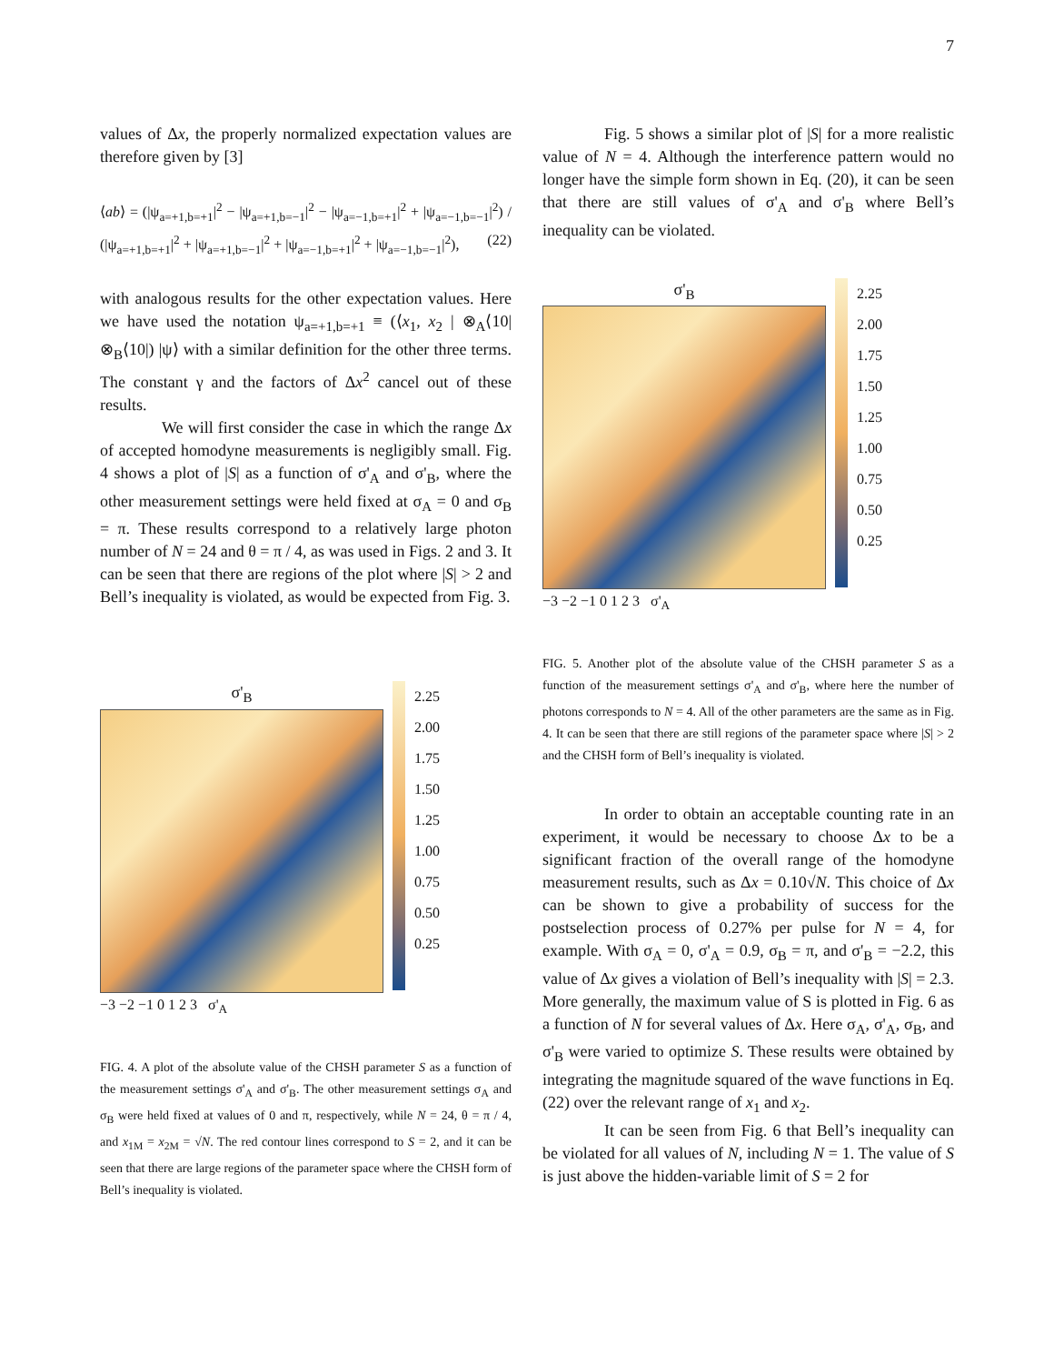7
values of Δx, the properly normalized expectation values are therefore given by [3]
⟨ab⟩ = (|ψ<sub>a=+1,b=+1</sub>|<sup>2</sup> − |ψ<sub>a=+1,b=−1</sub>|<sup>2</sup> − |ψ<sub>a=−1,b=+1</sub>|<sup>2</sup> + |ψ<sub>a=−1,b=−1</sub>|<sup>2</sup>) / (|ψ<sub>a=+1,b=+1</sub>|<sup>2</sup> + |ψ<sub>a=+1,b=−1</sub>|<sup>2</sup> + |ψ<sub>a=−1,b=+1</sub>|<sup>2</sup> + |ψ<sub>a=−1,b=−1</sub>|<sup>2</sup>), (22)
with analogous results for the other expectation values. Here we have used the notation ψ<sub>a=+1,b=+1</sub> ≡ (⟨x<sub>1</sub>, x<sub>2</sub> | ⊗<sub>A</sub>⟨10| ⊗<sub>B</sub>⟨10|) |ψ⟩ with a similar definition for the other three terms. The constant γ and the factors of Δx<sup>2</sup> cancel out of these results.
We will first consider the case in which the range Δx of accepted homodyne measurements is negligibly small. Fig. 4 shows a plot of |S| as a function of σ'<sub>A</sub> and σ'<sub>B</sub>, where the other measurement settings were held fixed at σ<sub>A</sub> = 0 and σ<sub>B</sub> = π. These results correspond to a relatively large photon number of N = 24 and θ = π / 4, as was used in Figs. 2 and 3. It can be seen that there are regions of the plot where |S| > 2 and Bell’s inequality is violated, as would be expected from Fig. 3.
σ'<sub>B</sub>
−3 −2 −1 0 1 2 3 σ'<sub>A</sub>
2.25
2.00
1.75
1.50
1.25
1.00
0.75
0.50
0.25
FIG. 4. A plot of the absolute value of the CHSH parameter S as a function of the measurement settings σ'<sub>A</sub> and σ'<sub>B</sub>. The other measurement settings σ<sub>A</sub> and σ<sub>B</sub> were held fixed at values of 0 and π, respectively, while N = 24, θ = π / 4, and x<sub>1M</sub> = x<sub>2M</sub> = √N. The red contour lines correspond to S = 2, and it can be seen that there are large regions of the parameter space where the CHSH form of Bell’s inequality is violated.
Fig. 5 shows a similar plot of |S| for a more realistic value of N = 4. Although the interference pattern would no longer have the simple form shown in Eq. (20), it can be seen that there are still values of σ'<sub>A</sub> and σ'<sub>B</sub> where Bell’s inequality can be violated.
σ'<sub>B</sub>
−3 −2 −1 0 1 2 3 σ'<sub>A</sub>
2.25
2.00
1.75
1.50
1.25
1.00
0.75
0.50
0.25
FIG. 5. Another plot of the absolute value of the CHSH parameter S as a function of the measurement settings σ'<sub>A</sub> and σ'<sub>B</sub>, where here the number of photons corresponds to N = 4. All of the other parameters are the same as in Fig. 4. It can be seen that there are still regions of the parameter space where |S| > 2 and the CHSH form of Bell’s inequality is violated.
In order to obtain an acceptable counting rate in an experiment, it would be necessary to choose Δx to be a significant fraction of the overall range of the homodyne measurement results, such as Δx = 0.10√N. This choice of Δx can be shown to give a probability of success for the postselection process of 0.27% per pulse for N = 4, for example. With σ<sub>A</sub> = 0, σ'<sub>A</sub> = 0.9, σ<sub>B</sub> = π, and σ'<sub>B</sub> = −2.2, this value of Δx gives a violation of Bell’s inequality with |S| = 2.3. More generally, the maximum value of S is plotted in Fig. 6 as a function of N for several values of Δx. Here σ<sub>A</sub>, σ'<sub>A</sub>, σ<sub>B</sub>, and σ'<sub>B</sub> were varied to optimize S. These results were obtained by integrating the magnitude squared of the wave functions in Eq. (22) over the relevant range of x<sub>1</sub> and x<sub>2</sub>.
It can be seen from Fig. 6 that Bell’s inequality can be violated for all values of N, including N = 1. The value of S is just above the hidden-variable limit of S = 2 for